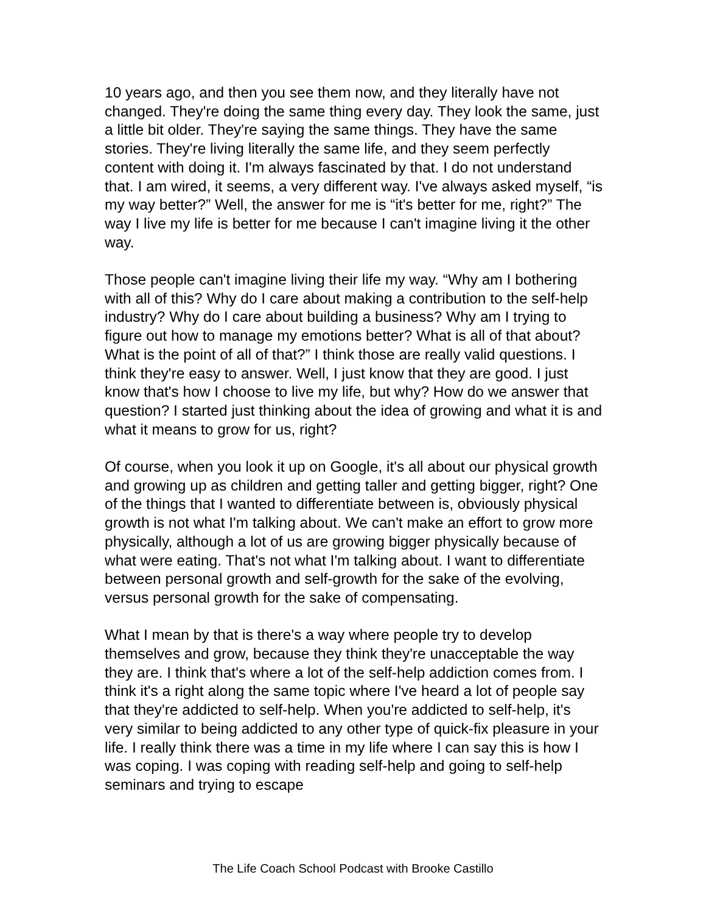10 years ago, and then you see them now, and they literally have not changed. They're doing the same thing every day. They look the same, just a little bit older. They're saying the same things. They have the same stories. They're living literally the same life, and they seem perfectly content with doing it. I'm always fascinated by that. I do not understand that. I am wired, it seems, a very different way. I've always asked myself, “is my way better?” Well, the answer for me is “it's better for me, right?” The way I live my life is better for me because I can't imagine living it the other way.
Those people can't imagine living their life my way. “Why am I bothering with all of this? Why do I care about making a contribution to the self-help industry? Why do I care about building a business? Why am I trying to figure out how to manage my emotions better? What is all of that about? What is the point of all of that?” I think those are really valid questions. I think they're easy to answer. Well, I just know that they are good. I just know that's how I choose to live my life, but why? How do we answer that question? I started just thinking about the idea of growing and what it is and what it means to grow for us, right?
Of course, when you look it up on Google, it's all about our physical growth and growing up as children and getting taller and getting bigger, right? One of the things that I wanted to differentiate between is, obviously physical growth is not what I'm talking about. We can't make an effort to grow more physically, although a lot of us are growing bigger physically because of what were eating. That's not what I'm talking about. I want to differentiate between personal growth and self-growth for the sake of the evolving, versus personal growth for the sake of compensating.
What I mean by that is there's a way where people try to develop themselves and grow, because they think they're unacceptable the way they are. I think that's where a lot of the self-help addiction comes from. I think it's a right along the same topic where I've heard a lot of people say that they're addicted to self-help. When you're addicted to self-help, it's very similar to being addicted to any other type of quick-fix pleasure in your life. I really think there was a time in my life where I can say this is how I was coping. I was coping with reading self-help and going to self-help seminars and trying to escape
The Life Coach School Podcast with Brooke Castillo